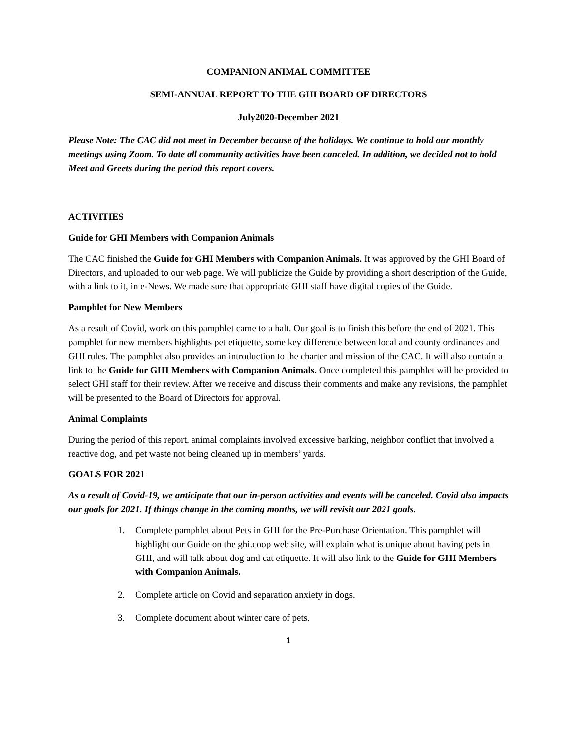COMPANION ANIMAL COMMITTEE
SEMI-ANNUAL REPORT TO THE GHI BOARD OF DIRECTORS
July2020-December 2021
Please Note: The CAC did not meet in December because of the holidays. We continue to hold our monthly meetings using Zoom. To date all community activities have been canceled. In addition, we decided not to hold Meet and Greets during the period this report covers.
ACTIVITIES
Guide for GHI Members with Companion Animals
The CAC finished the Guide for GHI Members with Companion Animals. It was approved by the GHI Board of Directors, and uploaded to our web page. We will publicize the Guide by providing a short description of the Guide, with a link to it, in e-News. We made sure that appropriate GHI staff have digital copies of the Guide.
Pamphlet for New Members
As a result of Covid, work on this pamphlet came to a halt. Our goal is to finish this before the end of 2021. This pamphlet for new members highlights pet etiquette, some key difference between local and county ordinances and GHI rules. The pamphlet also provides an introduction to the charter and mission of the CAC. It will also contain a link to the Guide for GHI Members with Companion Animals. Once completed this pamphlet will be provided to select GHI staff for their review. After we receive and discuss their comments and make any revisions, the pamphlet will be presented to the Board of Directors for approval.
Animal Complaints
During the period of this report, animal complaints involved excessive barking, neighbor conflict that involved a reactive dog, and pet waste not being cleaned up in members’ yards.
GOALS FOR 2021
As a result of Covid-19, we anticipate that our in-person activities and events will be canceled. Covid also impacts our goals for 2021. If things change in the coming months, we will revisit our 2021 goals.
1. Complete pamphlet about Pets in GHI for the Pre-Purchase Orientation. This pamphlet will highlight our Guide on the ghi.coop web site, will explain what is unique about having pets in GHI, and will talk about dog and cat etiquette. It will also link to the Guide for GHI Members with Companion Animals.
2. Complete article on Covid and separation anxiety in dogs.
3. Complete document about winter care of pets.
1